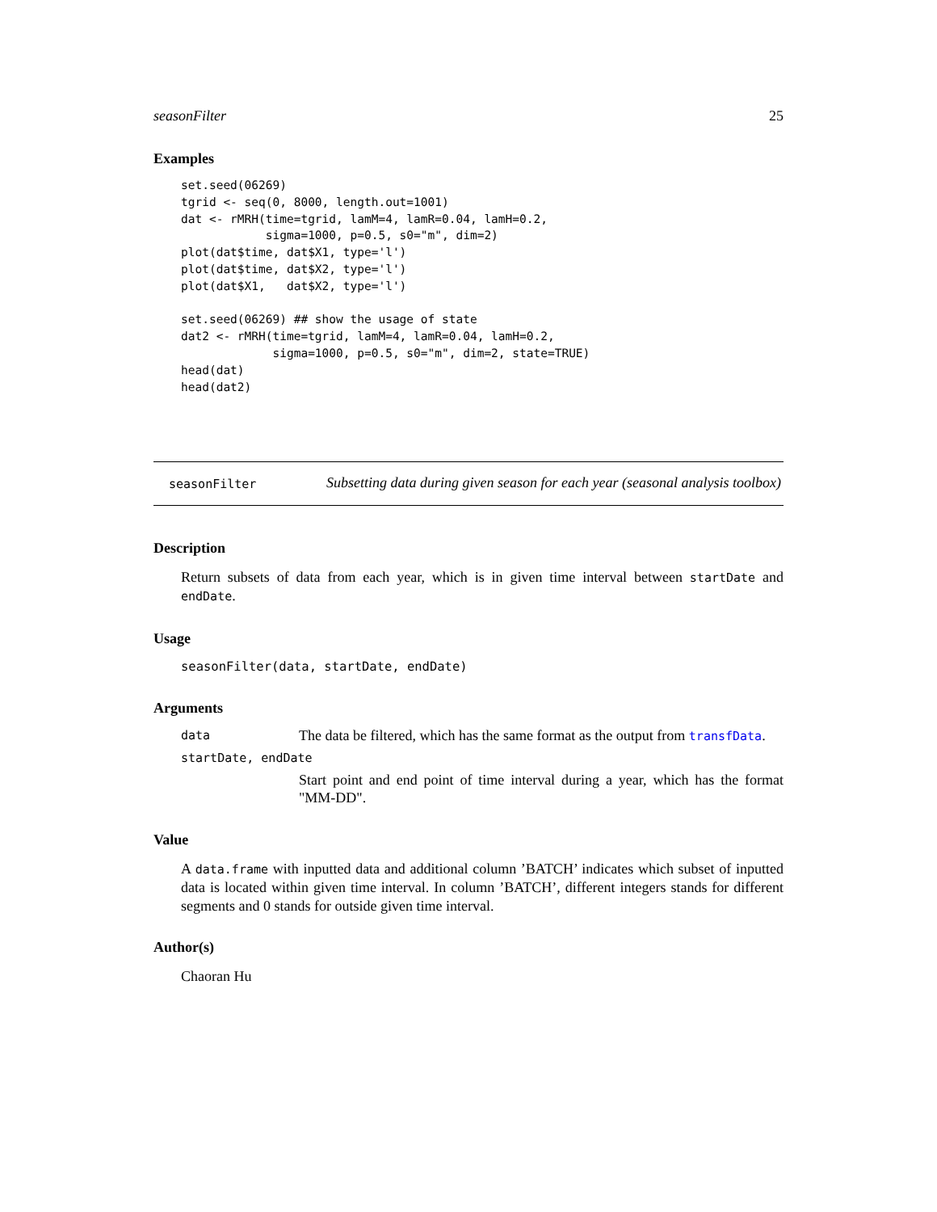seasonFilter 25
Examples
set.seed(06269)
tgrid <- seq(0, 8000, length.out=1001)
dat <- rMRH(time=tgrid, lamM=4, lamR=0.04, lamH=0.2,
            sigma=1000, p=0.5, s0="m", dim=2)
plot(dat$time, dat$X1, type='l')
plot(dat$time, dat$X2, type='l')
plot(dat$X1,   dat$X2, type='l')

set.seed(06269) ## show the usage of state
dat2 <- rMRH(time=tgrid, lamM=4, lamR=0.04, lamH=0.2,
             sigma=1000, p=0.5, s0="m", dim=2, state=TRUE)
head(dat)
head(dat2)
seasonFilter
Subsetting data during given season for each year (seasonal analysis toolbox)
Description
Return subsets of data from each year, which is in given time interval between startDate and endDate.
Usage
seasonFilter(data, startDate, endDate)
Arguments
data The data be filtered, which has the same format as the output from transfData.
startDate, endDate
Start point and end point of time interval during a year, which has the format "MM-DD".
Value
A data.frame with inputted data and additional column ’BATCH’ indicates which subset of inputted data is located within given time interval. In column ’BATCH’, different integers stands for different segments and 0 stands for outside given time interval.
Author(s)
Chaoran Hu